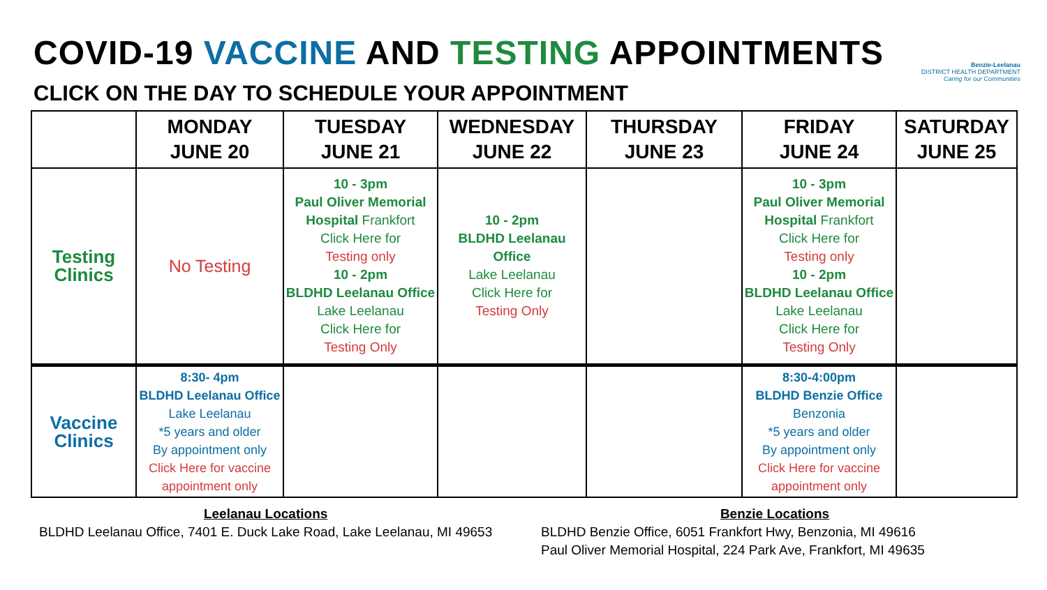COVID-19 VACCINE AND TESTING APPOINTMENTS
CLICK ON THE DAY TO SCHEDULE YOUR APPOINTMENT
Benzie-Leelanau
DISTRICT HEALTH DEPARTMENT
Caring for our Communities
| | MONDAY JUNE 20 | TUESDAY JUNE 21 | WEDNESDAY JUNE 22 | THURSDAY JUNE 23 | FRIDAY JUNE 24 | SATURDAY JUNE 25 |
| --- | --- | --- | --- | --- | --- | --- |
| Testing Clinics | No Testing | 10 - 3pm Paul Oliver Memorial Hospital Frankfort Click Here for Testing only 10 - 2pm BLDHD Leelanau Office Lake Leelanau Click Here for Testing Only | 10 - 2pm BLDHD Leelanau Office Lake Leelanau Click Here for Testing Only | | 10 - 3pm Paul Oliver Memorial Hospital Frankfort Click Here for Testing only 10 - 2pm BLDHD Leelanau Office Lake Leelanau Click Here for Testing Only | |
| Vaccine Clinics | 8:30- 4pm BLDHD Leelanau Office Lake Leelanau *5 years and older By appointment only Click Here for vaccine appointment only | | | | 8:30-4:00pm BLDHD Benzie Office Benzonia *5 years and older By appointment only Click Here for vaccine appointment only | |
Leelanau Locations
BLDHD Leelanau Office, 7401 E. Duck Lake Road, Lake Leelanau, MI 49653
Benzie Locations
BLDHD Benzie Office, 6051 Frankfort Hwy, Benzonia, MI 49616
Paul Oliver Memorial Hospital, 224 Park Ave, Frankfort, MI 49635